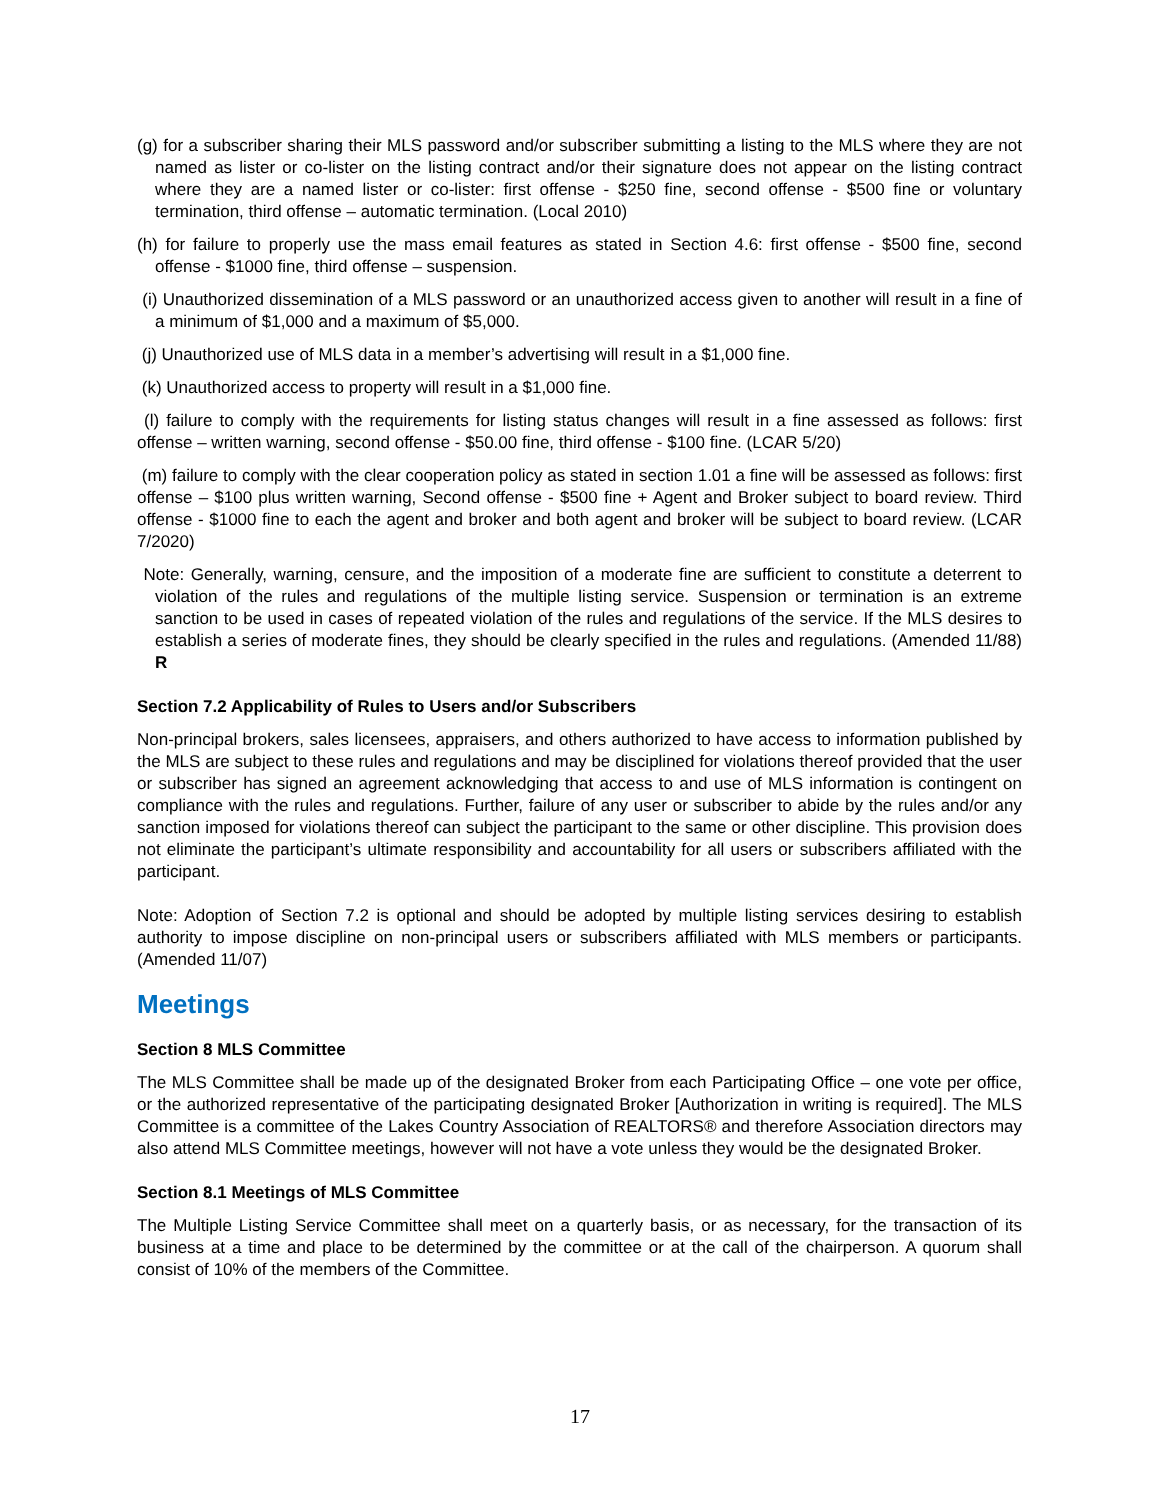(g) for a subscriber sharing their MLS password and/or subscriber submitting a listing to the MLS where they are not named as lister or co-lister on the listing contract and/or their signature does not appear on the listing contract where they are a named lister or co-lister: first offense - $250 fine, second offense - $500 fine or voluntary termination, third offense – automatic termination. (Local 2010)
(h) for failure to properly use the mass email features as stated in Section 4.6: first offense - $500 fine, second offense - $1000 fine, third offense – suspension.
(i) Unauthorized dissemination of a MLS password or an unauthorized access given to another will result in a fine of a minimum of $1,000 and a maximum of $5,000.
(j) Unauthorized use of MLS data in a member’s advertising will result in a $1,000 fine.
(k) Unauthorized access to property will result in a $1,000 fine.
(l) failure to comply with the requirements for listing status changes will result in a fine assessed as follows: first offense – written warning, second offense - $50.00 fine, third offense - $100 fine. (LCAR 5/20)
(m) failure to comply with the clear cooperation policy as stated in section 1.01 a fine will be assessed as follows: first offense – $100 plus written warning, Second offense - $500 fine + Agent and Broker subject to board review. Third offense - $1000 fine to each the agent and broker and both agent and broker will be subject to board review. (LCAR 7/2020)
Note: Generally, warning, censure, and the imposition of a moderate fine are sufficient to constitute a deterrent to violation of the rules and regulations of the multiple listing service. Suspension or termination is an extreme sanction to be used in cases of repeated violation of the rules and regulations of the service. If the MLS desires to establish a series of moderate fines, they should be clearly specified in the rules and regulations. (Amended 11/88) R
Section 7.2 Applicability of Rules to Users and/or Subscribers
Non-principal brokers, sales licensees, appraisers, and others authorized to have access to information published by the MLS are subject to these rules and regulations and may be disciplined for violations thereof provided that the user or subscriber has signed an agreement acknowledging that access to and use of MLS information is contingent on compliance with the rules and regulations. Further, failure of any user or subscriber to abide by the rules and/or any sanction imposed for violations thereof can subject the participant to the same or other discipline. This provision does not eliminate the participant’s ultimate responsibility and accountability for all users or subscribers affiliated with the participant.
Note: Adoption of Section 7.2 is optional and should be adopted by multiple listing services desiring to establish authority to impose discipline on non-principal users or subscribers affiliated with MLS members or participants. (Amended 11/07)
Meetings
Section 8 MLS Committee
The MLS Committee shall be made up of the designated Broker from each Participating Office – one vote per office, or the authorized representative of the participating designated Broker [Authorization in writing is required]. The MLS Committee is a committee of the Lakes Country Association of REALTORS® and therefore Association directors may also attend MLS Committee meetings, however will not have a vote unless they would be the designated Broker.
Section 8.1 Meetings of MLS Committee
The Multiple Listing Service Committee shall meet on a quarterly basis, or as necessary, for the transaction of its business at a time and place to be determined by the committee or at the call of the chairperson. A quorum shall consist of 10% of the members of the Committee.
17